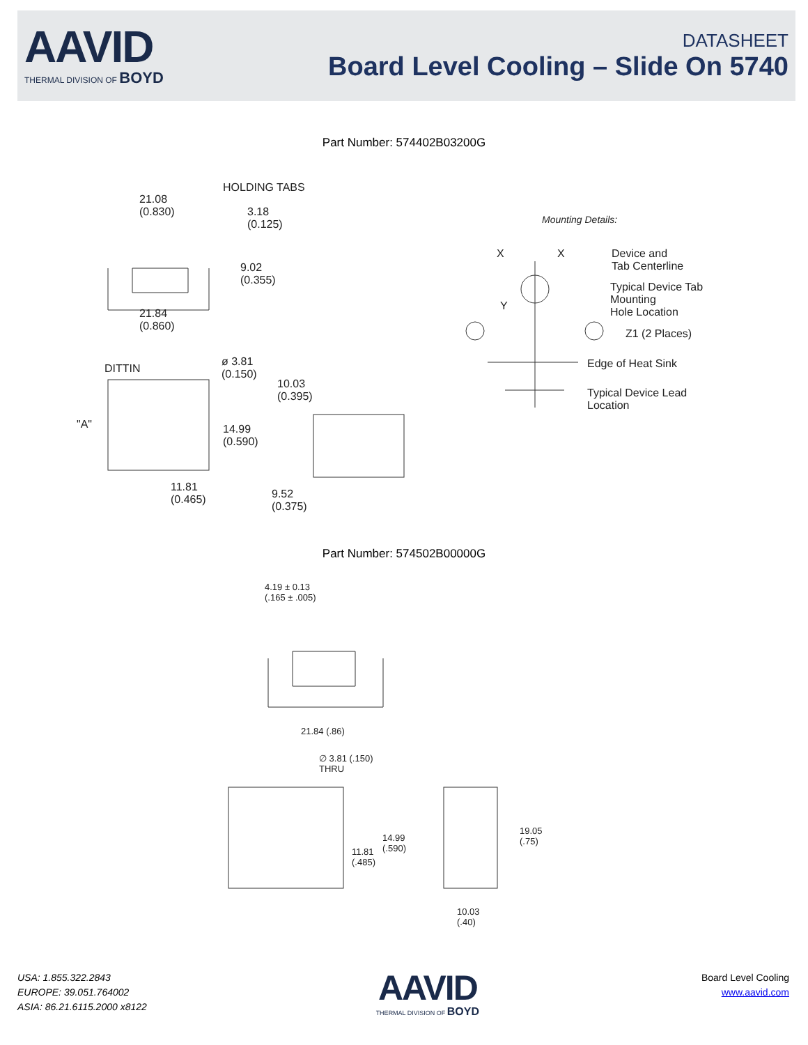AAVID
THERMAL DIVISION OF BOYD
DATASHEET
Board Level Cooling – Slide On 5740
Part Number: 574402B03200G
HOLDING TABS
21.08
(0.830)
3.18
(0.125)
9.02
(0.355)
21.84
(0.860)
Mounting Details:
X X
Device and
Tab Centerline
Typical Device Tab
Mounting
Hole Location
Y
Z1 (2 Places)
Edge of Heat Sink
Typical Device Lead
Location
DITTIN
ø 3.81
(0.150)
10.03
(0.395)
"A"
14.99
(0.590)
11.81
(0.465)
9.52
(0.375)
Part Number: 574502B00000G
4.19 ± 0.13
(.165 ± .005)
21.84 (.86)
∅ 3.81 (.150)
THRU
14.99
(.590)
11.81
(.485)
19.05
(.75)
10.03
(.40)
USA: 1.855.322.2843
EUROPE: 39.051.764002
ASIA: 86.21.6115.2000 x8122
AAVID
THERMAL DIVISION OF BOYD
Board Level Cooling
www.aavid.com